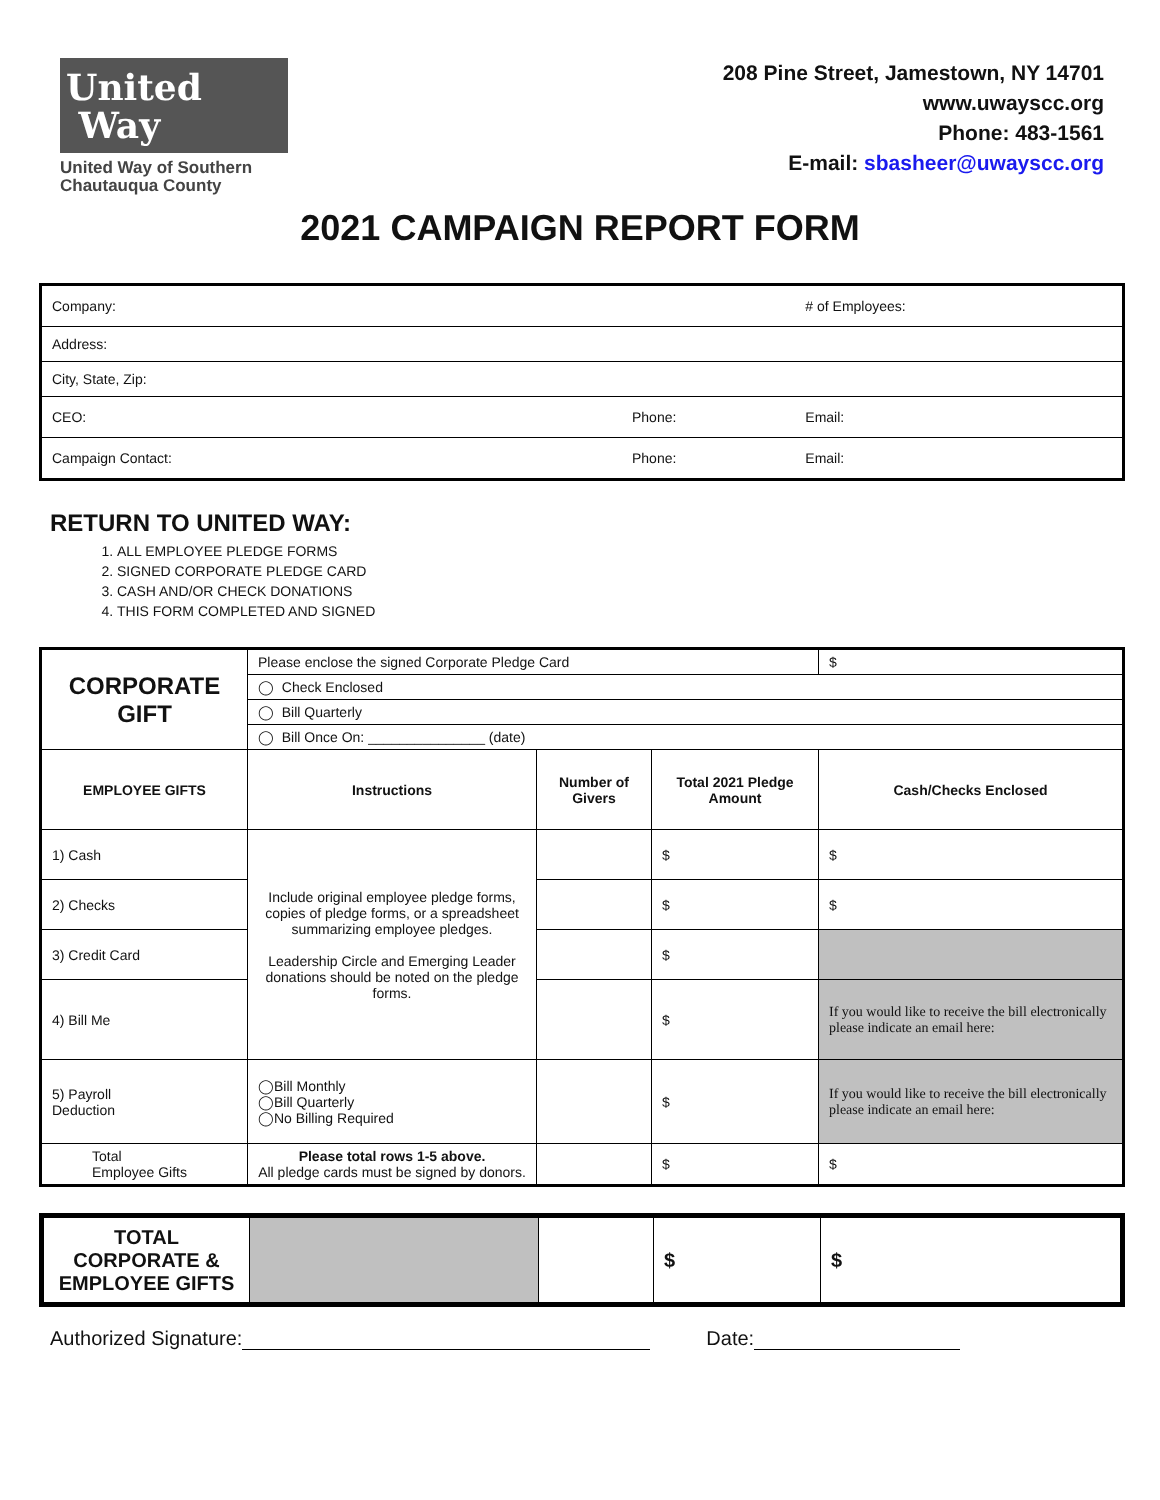United
Way
United Way of Southern
Chautauqua County
208 Pine Street, Jamestown, NY 14701
www.uwayscc.org
Phone: 483-1561
E-mail: sbasheer@uwayscc.org
2021 CAMPAIGN REPORT FORM
| Company: | | # of Employees: |
| Address: | | |
| City, State, Zip: | | |
| CEO: | Phone: | Email: |
| Campaign Contact: | Phone: | Email: |
RETURN TO UNITED WAY:
1. ALL EMPLOYEE PLEDGE FORMS
2. SIGNED CORPORATE PLEDGE CARD
3. CASH AND/OR CHECK DONATIONS
4. THIS FORM COMPLETED AND SIGNED
| CORPORATE GIFT | Please enclose the signed Corporate Pledge Card | | | $ |
| | ◯ Check Enclosed | | | |
| | ◯ Bill Quarterly | | | |
| | ◯ Bill Once On: _______________ (date) | | | |
| EMPLOYEE GIFTS | Instructions | Number of Givers | Total 2021 Pledge Amount | Cash/Checks Enclosed |
| 1) Cash | Include original employee pledge forms, copies of pledge forms, or a spreadsheet summarizing employee pledges. Leadership Circle and Emerging Leader donations should be noted on the pledge forms. | | $ | $ |
| 2) Checks | | | $ | $ |
| 3) Credit Card | | | $ | |
| 4) Bill Me | | | $ | If you would like to receive the bill electronically please indicate an email here: |
| 5) Payroll Deduction | ◯Bill Monthly ◯Bill Quarterly ◯No Billing Required | | $ | If you would like to receive the bill electronically please indicate an email here: |
| Total Employee Gifts | Please total rows 1-5 above. All pledge cards must be signed by donors. | | $ | $ |
| TOTAL CORPORATE & EMPLOYEE GIFTS | | | $ | $ |
Authorized Signature: Date: